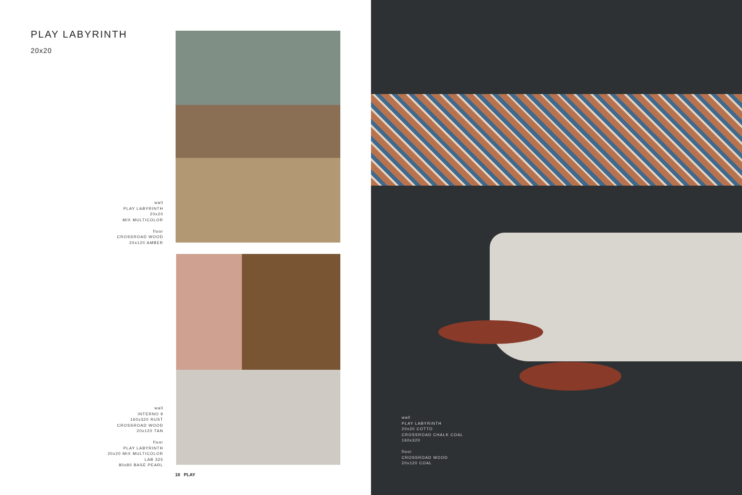PLAY LABYRINTH
20x20
wall
PLAY LABYRINTH
20x20
MIX MULTICOLOR
floor
CROSSROAD WOOD
20x120 AMBER
wall
INTERNO 9
160x320 RUST
CROSSROAD WOOD
20x120 TAN
floor
PLAY LABYRINTH
20x20 MIX MULTICOLOR
LAB 325
80x80 BASE PEARL
18 PLAY
wall
PLAY LABYRINTH
20x20 COTTO
CROSSROAD CHALK COAL
160x320
floor
CROSSROAD WOOD
20x120 COAL